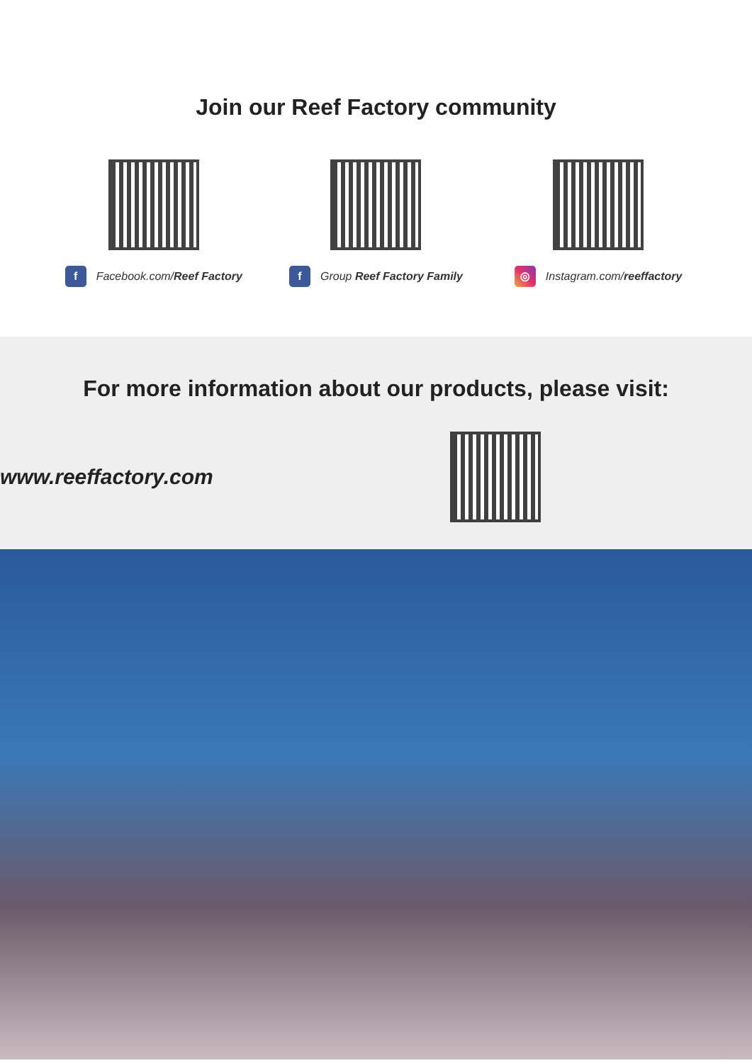Join our Reef Factory community
f Facebook.com/Reef Factory
f Group Reef Factory Family
◎ Instagram.com/reeffactory
For more information about our products, please visit:
www.reeffactory.com